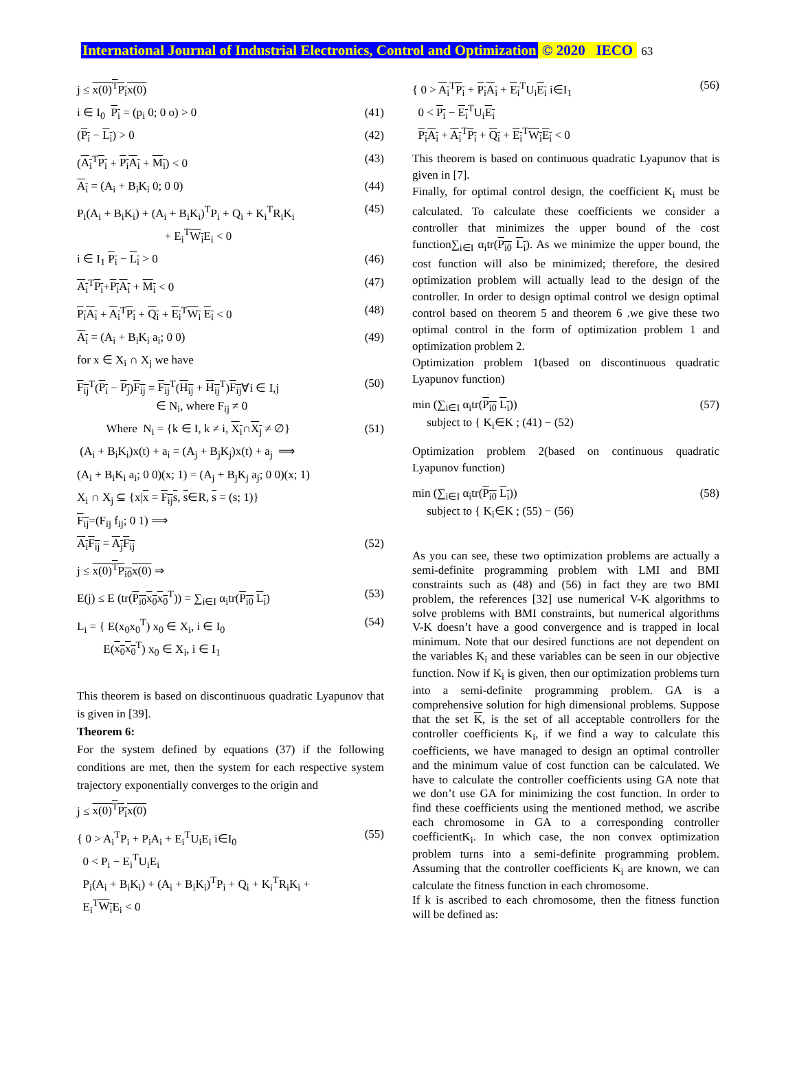International Journal of Industrial Electronics, Control and Optimization © 2020 IECO 63
j ≤ x(0)<sup>T</sup>P<sub>i</sub>x(0)
i ∈ I<sub>0</sub> P<sub>i</sub> = (p<sub>i</sub> 0; 0 o) > 0 (41)
(P<sub>i</sub> − L<sub>i</sub>) > 0 (42)
(A<sub>i</sub><sup>T</sup>P<sub>i</sub> + P<sub>i</sub>A<sub>i</sub> + M<sub>i</sub>) < 0 (43)
A<sub>i</sub> = (A<sub>i</sub> + B<sub>i</sub>K<sub>i</sub> 0; 0 0) (44)
P<sub>i</sub>(A<sub>i</sub> + B<sub>i</sub>K<sub>i</sub>) + (A<sub>i</sub> + B<sub>i</sub>K<sub>i</sub>)<sup>T</sup>P<sub>i</sub> + Q<sub>i</sub> + K<sub>i</sub><sup>T</sup>R<sub>i</sub>K<sub>i</sub>
+ E<sub>i</sub><sup>T</sup>W<sub>i</sub> E<sub>i</sub> < 0 (45)
i ∈ I<sub>1</sub> P<sub>i</sub> − L<sub>i</sub> > 0 (46)
A<sub>i</sub><sup>T</sup>P<sub>i</sub>+P<sub>i</sub>A<sub>i</sub> + M<sub>i</sub> < 0 (47)
P<sub>i</sub>A<sub>i</sub> + A<sub>i</sub><sup>T</sup>P<sub>i</sub> + Q<sub>i</sub> + E<sub>i</sub><sup>T</sup>W<sub>i</sub> E<sub>i</sub> < 0 (48)
A<sub>i</sub> = (A<sub>i</sub> + B<sub>i</sub>K<sub>i</sub> a<sub>i</sub>; 0 0) (49)
for x ∈ X<sub>i</sub> ∩ X<sub>j</sub> we have
F<sub>ij</sub><sup>T</sup>(P<sub>i</sub> − P<sub>j</sub>)F<sub>ij</sub> = F<sub>ij</sub><sup>T</sup>(H<sub>ij</sub> + H<sub>ij</sub><sup>T</sup>)F<sub>ij</sub>∀i ∈ I,j
∈ N<sub>i</sub>, where F<sub>ij</sub> ≠ 0 (50)
Where N<sub>i</sub> = {k ∈ I, k ≠ i, X<sub>i</sub>∩X<sub>j</sub> ≠ ∅} (51)
(A<sub>i</sub> + B<sub>i</sub>K<sub>i</sub>)x(t) + a<sub>i</sub> = (A<sub>j</sub> + B<sub>j</sub>K<sub>j</sub>)x(t) + a<sub>j</sub> ⟹
(A<sub>i</sub> + B<sub>i</sub>K<sub>i</sub> a<sub>i</sub>; 0 0)(x; 1) = (A<sub>j</sub> + B<sub>j</sub>K<sub>j</sub> a<sub>j</sub>; 0 0)(x; 1)
X<sub>i</sub> ∩ X<sub>j</sub> ⊆ {x|x = F<sub>ij</sub> s, s∈R, s = (s; 1)}
F<sub>ij</sub>=(F<sub>ij</sub> f<sub>ij</sub>; 0 1) ⟹
A<sub>i</sub>F<sub>ij</sub> = A<sub>j</sub>F<sub>ij</sub> (52)
j ≤ x(0)<sup>T</sup>P<sub>i0</sub>x(0) ⇒
E(j) ≤ E (tr(P<sub>i0</sub> x<sub>0</sub> x<sub>0</sub><sup>T</sup>)) = ∑<sub>i∈I</sub> α<sub>i</sub>tr(P<sub>i0</sub> L<sub>i</sub>) (53)
L<sub>i</sub> = { E(x<sub>0</sub>x<sub>0</sub><sup>T</sup>) x<sub>0</sub> ∈ X<sub>i</sub>, i ∈ I<sub>0</sub>
E(x<sub>0</sub> x<sub>0</sub><sup>T</sup>) x<sub>0</sub> ∈ X<sub>i</sub>, i ∈ I<sub>1</sub> (54)
This theorem is based on discontinuous quadratic Lyapunov that is given in [39].
Theorem 6:
For the system defined by equations (37) if the following conditions are met, then the system for each respective system trajectory exponentially converges to the origin and
j ≤ x(0)<sup>T</sup>P<sub>i</sub>x(0)
{ 0 > A<sub>i</sub><sup>T</sup>P<sub>i</sub> + P<sub>i</sub>A<sub>i</sub> + E<sub>i</sub><sup>T</sup>U<sub>i</sub>E<sub>i</sub> i∈I<sub>0</sub>
0 < P<sub>i</sub> − E<sub>i</sub><sup>T</sup>U<sub>i</sub>E<sub>i</sub>
P<sub>i</sub>(A<sub>i</sub> + B<sub>i</sub>K<sub>i</sub>) + (A<sub>i</sub> + B<sub>i</sub>K<sub>i</sub>)<sup>T</sup>P<sub>i</sub> + Q<sub>i</sub> + K<sub>i</sub><sup>T</sup>R<sub>i</sub>K<sub>i</sub> +
E<sub>i</sub><sup>T</sup>W<sub>i</sub> E<sub>i</sub> < 0 (55)
{ 0 > A<sub>i</sub><sup>T</sup>P<sub>i</sub> + P<sub>i</sub>A<sub>i</sub> + E<sub>i</sub><sup>T</sup>U<sub>i</sub>E<sub>i</sub> i∈I<sub>1</sub>
0 < P<sub>i</sub> − E<sub>i</sub><sup>T</sup>U<sub>i</sub>E<sub>i</sub>
P<sub>i</sub>A<sub>i</sub> + A<sub>i</sub><sup>T</sup>P<sub>i</sub> + Q<sub>i</sub> + E<sub>i</sub><sup>T</sup>W<sub>i</sub>E<sub>i</sub> < 0 (56)
This theorem is based on continuous quadratic Lyapunov that is given in [7].
Finally, for optimal control design, the coefficient K<sub>i</sub> must be calculated. To calculate these coefficients we consider a controller that minimizes the upper bound of the cost function∑<sub>i∈I</sub> α<sub>i</sub>tr(P<sub>i0</sub> L<sub>i</sub>). As we minimize the upper bound, the cost function will also be minimized; therefore, the desired optimization problem will actually lead to the design of the controller. In order to design optimal control we design optimal control based on theorem 5 and theorem 6 .we give these two optimal control in the form of optimization problem 1 and optimization problem 2.
Optimization problem 1(based on discontinuous quadratic Lyapunov function)
min (∑<sub>i∈I</sub> α<sub>i</sub>tr(P<sub>i0</sub> L<sub>i</sub>))
subject to { K<sub>i</sub>∈K ; (41) − (52) (57)
Optimization problem 2(based on continuous quadratic Lyapunov function)
min (∑<sub>i∈I</sub> α<sub>i</sub>tr(P<sub>i0</sub> L<sub>i</sub>))
subject to { K<sub>i</sub>∈K ; (55) − (56) (58)
As you can see, these two optimization problems are actually a semi-definite programming problem with LMI and BMI constraints such as (48) and (56) in fact they are two BMI problem, the references [32] use numerical V-K algorithms to solve problems with BMI constraints, but numerical algorithms V-K doesn’t have a good convergence and is trapped in local minimum. Note that our desired functions are not dependent on the variables K<sub>i</sub> and these variables can be seen in our objective function. Now if K<sub>i</sub> is given, then our optimization problems turn into a semi-definite programming problem. GA is a comprehensive solution for high dimensional problems. Suppose that the set K, is the set of all acceptable controllers for the controller coefficients K<sub>i</sub>, if we find a way to calculate this coefficients, we have managed to design an optimal controller and the minimum value of cost function can be calculated. We have to calculate the controller coefficients using GA note that we don’t use GA for minimizing the cost function. In order to find these coefficients using the mentioned method, we ascribe each chromosome in GA to a corresponding controller coefficientK<sub>i</sub>. In which case, the non convex optimization problem turns into a semi-definite programming problem. Assuming that the controller coefficients K<sub>i</sub> are known, we can calculate the fitness function in each chromosome.
If k is ascribed to each chromosome, then the fitness function will be defined as: